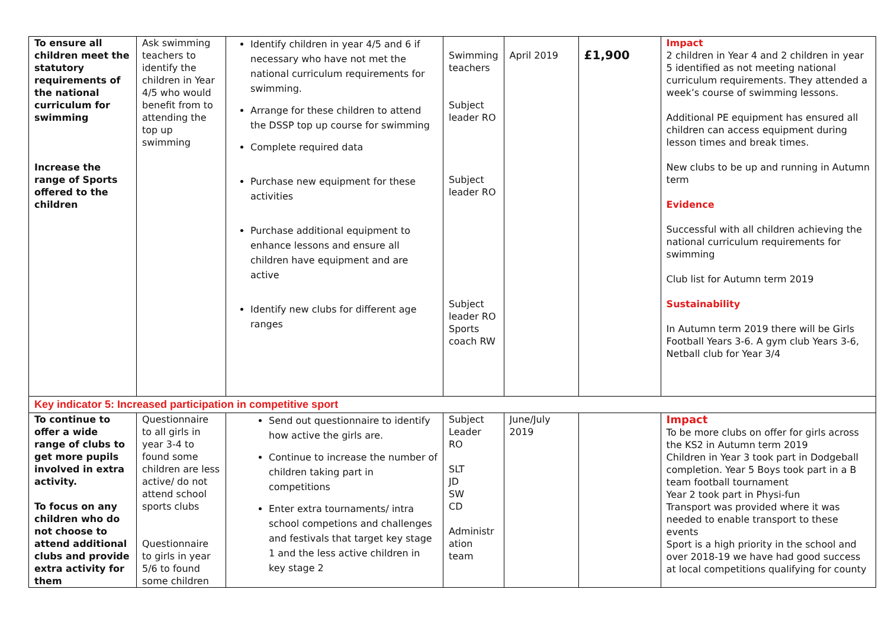| To ensure all children meet the statutory requirements of the national curriculum for swimming Increase the range of Sports offered to the children | Ask swimming teachers to identify the children in Year 4/5 who would benefit from to attending the top up swimming | Identify children in year 4/5 and 6 if necessary who have not met the national curriculum requirements for swimming. Arrange for these children to attend the DSSP top up course for swimming Complete required data Purchase new equipment for these activities Purchase additional equipment to enhance lessons and ensure all children have equipment and are active Identify new clubs for different age ranges | Swimming teachers Subject leader RO Subject leader RO Subject leader RO Sports coach RW | April 2019 | £1,900 | Impact 2 children in Year 4 and 2 children in year 5 identified as not meeting national curriculum requirements. They attended a week’s course of swimming lessons. Additional PE equipment has ensured all children can access equipment during lesson times and break times. New clubs to be up and running in Autumn term Evidence Successful with all children achieving the national curriculum requirements for swimming Club list for Autumn term 2019 Sustainability In Autumn term 2019 there will be Girls Football Years 3-6. A gym club Years 3-6, Netball club for Year 3/4 |
| Key indicator 5: Increased participation in competitive sport | | | | | | |
| To continue to offer a wide range of clubs to get more pupils involved in extra activity. To focus on any children who do not choose to attend additional clubs and provide extra activity for them | Questionnaire to all girls in year 3-4 to found some children are less active/ do not attend school sports clubs Questionnaire to girls in year 5/6 to found some children | Send out questionnaire to identify how active the girls are. Continue to increase the number of children taking part in competitions Enter extra tournaments/ intra school competions and challenges and festivals that target key stage 1 and the less active children in key stage 2 | Subject Leader RO SLT JD SW CD Administr ation team | June/July 2019 | | Impact To be more clubs on offer for girls across the KS2 in Autumn term 2019 Children in Year 3 took part in Dodgeball completion. Year 5 Boys took part in a B team football tournament Year 2 took part in Physi-fun Transport was provided where it was needed to enable transport to these events Sport is a high priority in the school and over 2018-19 we have had good success at local competitions qualifying for county |